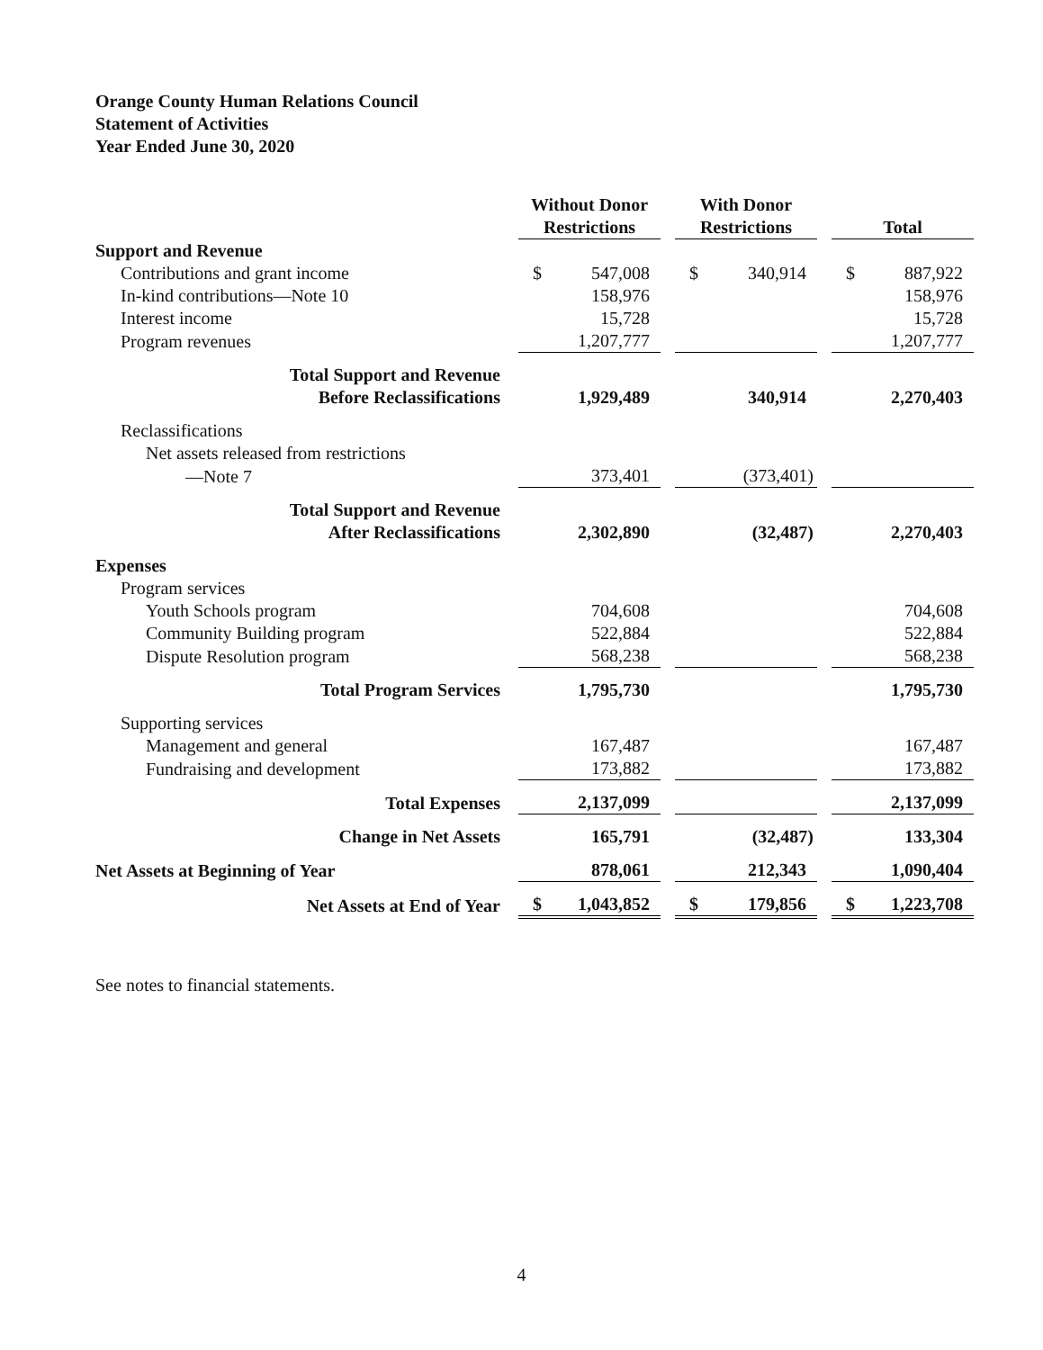Orange County Human Relations Council
Statement of Activities
Year Ended June 30, 2020
| | Without Donor | | | With Donor | | | | |
| --- | --- | --- | --- | --- | --- | --- | --- | --- |
| | Restrictions | | | Restrictions | | | Total | |
| Support and Revenue | | | | | | | | |
| Contributions and grant income | $ | 547,008 | | $ | 340,914 | | $ | 887,922 |
| In-kind contributions—Note 10 | | 158,976 | | | | | | 158,976 |
| Interest income | | 15,728 | | | | | | 15,728 |
| Program revenues | | 1,207,777 | | | | | | 1,207,777 |
| Total Support and Revenue | | | | | | | | |
| Before Reclassifications | | 1,929,489 | | | 340,914 | | | 2,270,403 |
| Reclassifications | | | | | | | | |
| Net assets released from restrictions | | | | | | | | |
| —Note 7 | | 373,401 | | | (373,401) | | | |
| Total Support and Revenue | | | | | | | | |
| After Reclassifications | | 2,302,890 | | | (32,487) | | | 2,270,403 |
| Expenses | | | | | | | | |
| Program services | | | | | | | | |
| Youth Schools program | | 704,608 | | | | | | 704,608 |
| Community Building program | | 522,884 | | | | | | 522,884 |
| Dispute Resolution program | | 568,238 | | | | | | 568,238 |
| Total Program Services | | 1,795,730 | | | | | | 1,795,730 |
| Supporting services | | | | | | | | |
| Management and general | | 167,487 | | | | | | 167,487 |
| Fundraising and development | | 173,882 | | | | | | 173,882 |
| Total Expenses | | 2,137,099 | | | | | | 2,137,099 |
| Change in Net Assets | | 165,791 | | | (32,487) | | | 133,304 |
| Net Assets at Beginning of Year | | 878,061 | | | 212,343 | | | 1,090,404 |
| Net Assets at End of Year | $ | 1,043,852 | | $ | 179,856 | | $ | 1,223,708 |
See notes to financial statements.
4